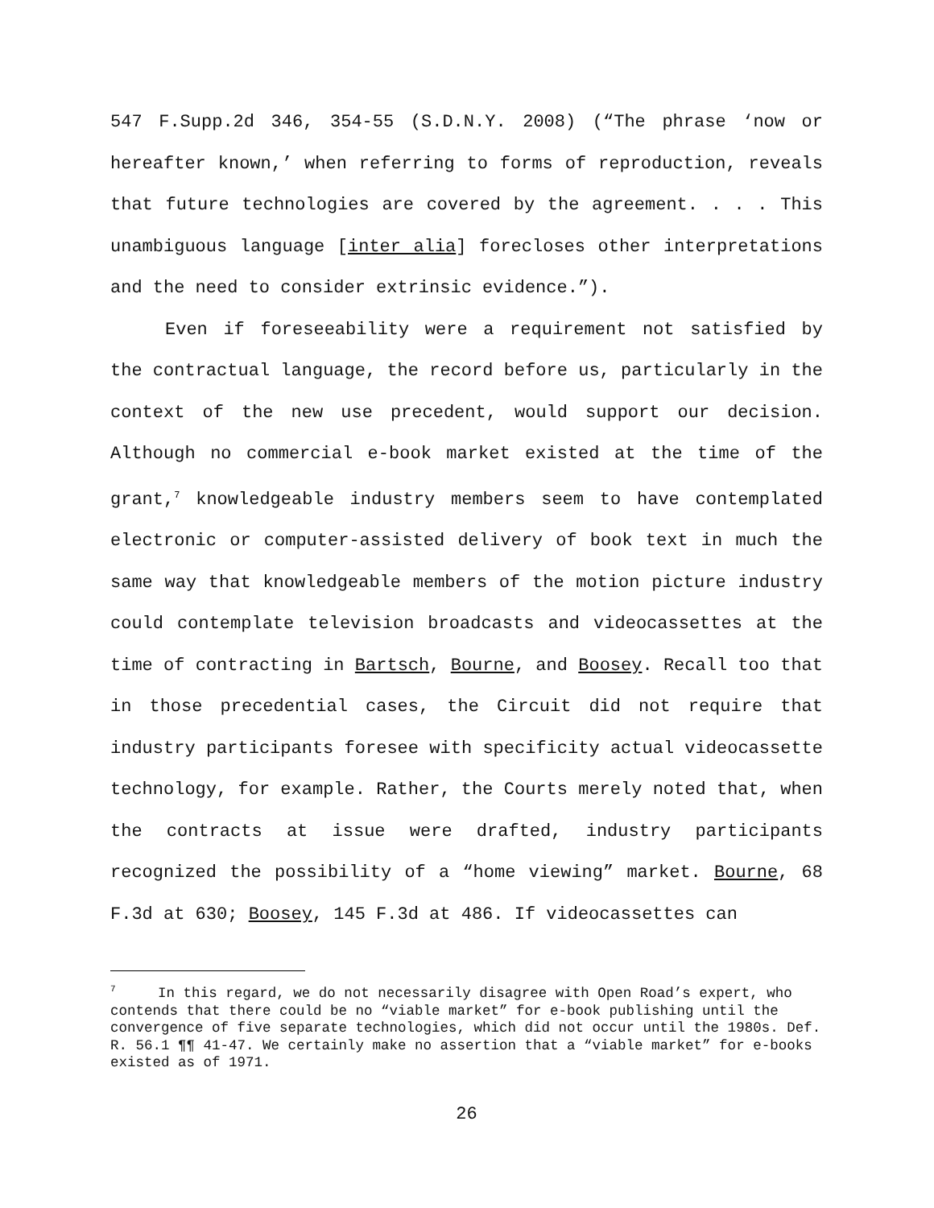547 F.Supp.2d 346, 354-55 (S.D.N.Y. 2008) (“The phrase ‘now or hereafter known,’ when referring to forms of reproduction, reveals that future technologies are covered by the agreement. . . . This unambiguous language [inter alia] forecloses other interpretations and the need to consider extrinsic evidence.”).
Even if foreseeability were a requirement not satisfied by the contractual language, the record before us, particularly in the context of the new use precedent, would support our decision. Although no commercial e-book market existed at the time of the grant,<sup>7</sup> knowledgeable industry members seem to have contemplated electronic or computer-assisted delivery of book text in much the same way that knowledgeable members of the motion picture industry could contemplate television broadcasts and videocassettes at the time of contracting in Bartsch, Bourne, and Boosey. Recall too that in those precedential cases, the Circuit did not require that industry participants foresee with specificity actual videocassette technology, for example. Rather, the Courts merely noted that, when the contracts at issue were drafted, industry participants recognized the possibility of a “home viewing” market. Bourne, 68 F.3d at 630; Boosey, 145 F.3d at 486. If videocassettes can
<sup>7</sup> In this regard, we do not necessarily disagree with Open Road’s expert, who contends that there could be no “viable market” for e-book publishing until the convergence of five separate technologies, which did not occur until the 1980s. Def. R. 56.1 ¶¶ 41-47. We certainly make no assertion that a “viable market” for e-books existed as of 1971.
26